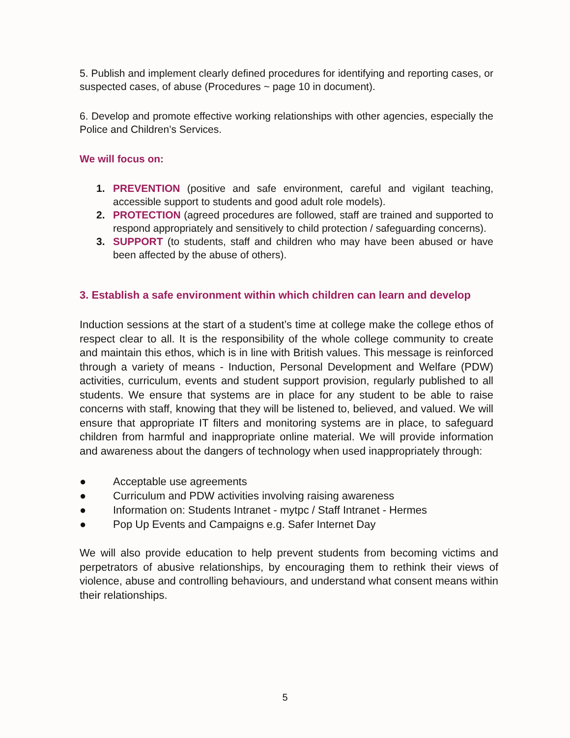5. Publish and implement clearly defined procedures for identifying and reporting cases, or suspected cases, of abuse (Procedures ~ page 10 in document).
6. Develop and promote effective working relationships with other agencies, especially the Police and Children’s Services.
We will focus on:
1. PREVENTION (positive and safe environment, careful and vigilant teaching, accessible support to students and good adult role models).
2. PROTECTION (agreed procedures are followed, staff are trained and supported to respond appropriately and sensitively to child protection / safeguarding concerns).
3. SUPPORT (to students, staff and children who may have been abused or have been affected by the abuse of others).
3. Establish a safe environment within which children can learn and develop
Induction sessions at the start of a student’s time at college make the college ethos of respect clear to all. It is the responsibility of the whole college community to create and maintain this ethos, which is in line with British values. This message is reinforced through a variety of means - Induction, Personal Development and Welfare (PDW) activities, curriculum, events and student support provision, regularly published to all students. We ensure that systems are in place for any student to be able to raise concerns with staff, knowing that they will be listened to, believed, and valued. We will ensure that appropriate IT filters and monitoring systems are in place, to safeguard children from harmful and inappropriate online material. We will provide information and awareness about the dangers of technology when used inappropriately through:
● Acceptable use agreements
● Curriculum and PDW activities involving raising awareness
● Information on: Students Intranet - mytpc / Staff Intranet - Hermes
● Pop Up Events and Campaigns e.g. Safer Internet Day
We will also provide education to help prevent students from becoming victims and perpetrators of abusive relationships, by encouraging them to rethink their views of violence, abuse and controlling behaviours, and understand what consent means within their relationships.
5